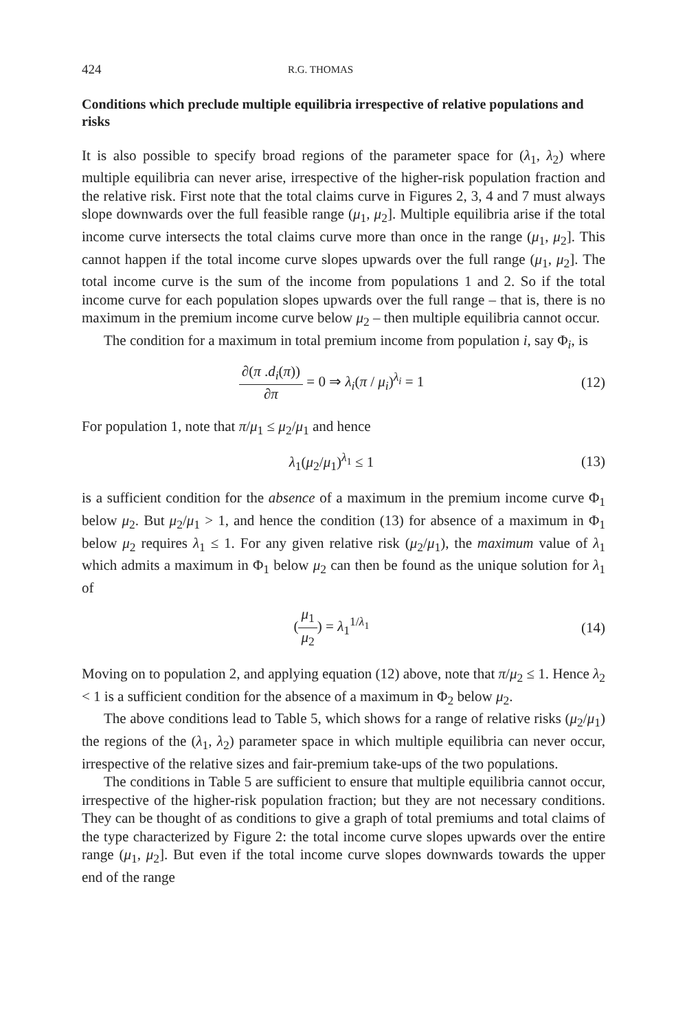424 R.G. THOMAS
Conditions which preclude multiple equilibria irrespective of relative populations and risks
It is also possible to specify broad regions of the parameter space for (λ<sub>1</sub>, λ<sub>2</sub>) where multiple equilibria can never arise, irrespective of the higher-risk population fraction and the relative risk. First note that the total claims curve in Figures 2, 3, 4 and 7 must always slope downwards over the full feasible range (μ<sub>1</sub>, μ<sub>2</sub>]. Multiple equilibria arise if the total income curve intersects the total claims curve more than once in the range (μ<sub>1</sub>, μ<sub>2</sub>]. This cannot happen if the total income curve slopes upwards over the full range (μ<sub>1</sub>, μ<sub>2</sub>]. The total income curve is the sum of the income from populations 1 and 2. So if the total income curve for each population slopes upwards over the full range – that is, there is no maximum in the premium income curve below μ<sub>2</sub> – then multiple equilibria cannot occur.
The condition for a maximum in total premium income from population i, say Φ<sub>i</sub>, is
∂(π .d<sub>i</sub>(π)) ∂π = 0 ⇒ λ<sub>i</sub>(π / μ<sub>i</sub>)<sup>λ<sub>i</sub></sup> = 1
(12)
For population 1, note that π/μ<sub>1</sub> ≤ μ<sub>2</sub>/μ<sub>1</sub> and hence
λ<sub>1</sub>(μ<sub>2</sub>/μ<sub>1</sub>)<sup>λ<sub>1</sub></sup> ≤ 1 (13)
is a sufficient condition for the absence of a maximum in the premium income curve Φ<sub>1</sub> below μ<sub>2</sub>. But μ<sub>2</sub>/μ<sub>1</sub> > 1, and hence the condition (13) for absence of a maximum in Φ<sub>1</sub> below μ<sub>2</sub> requires λ<sub>1</sub> ≤ 1. For any given relative risk (μ<sub>2</sub>/μ<sub>1</sub>), the maximum value of λ<sub>1</sub> which admits a maximum in Φ<sub>1</sub> below μ<sub>2</sub> can then be found as the unique solution for λ<sub>1</sub> of
(μ<sub>1</sub> μ<sub>2</sub>) = λ<sub>1</sub><sup>1/λ<sub>1</sub></sup> (14)
Moving on to population 2, and applying equation (12) above, note that π/μ<sub>2</sub> ≤ 1. Hence λ<sub>2</sub> < 1 is a sufficient condition for the absence of a maximum in Φ<sub>2</sub> below μ<sub>2</sub>.
The above conditions lead to Table 5, which shows for a range of relative risks (μ<sub>2</sub>/μ<sub>1</sub>) the regions of the (λ<sub>1</sub>, λ<sub>2</sub>) parameter space in which multiple equilibria can never occur, irrespective of the relative sizes and fair-premium take-ups of the two populations.
The conditions in Table 5 are sufficient to ensure that multiple equilibria cannot occur, irrespective of the higher-risk population fraction; but they are not necessary conditions. They can be thought of as conditions to give a graph of total premiums and total claims of the type characterized by Figure 2: the total income curve slopes upwards over the entire range (μ<sub>1</sub>, μ<sub>2</sub>]. But even if the total income curve slopes downwards towards the upper end of the range